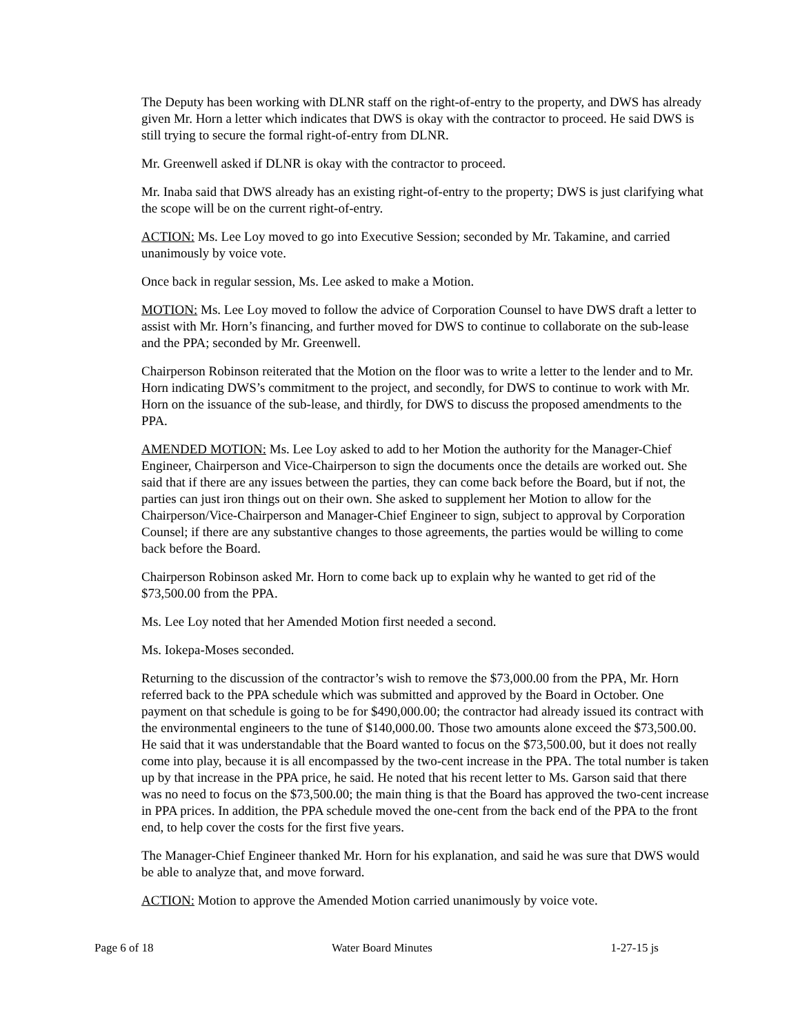The Deputy has been working with DLNR staff on the right-of-entry to the property, and DWS has already given Mr. Horn a letter which indicates that DWS is okay with the contractor to proceed. He said DWS is still trying to secure the formal right-of-entry from DLNR.
Mr. Greenwell asked if DLNR is okay with the contractor to proceed.
Mr. Inaba said that DWS already has an existing right-of-entry to the property; DWS is just clarifying what the scope will be on the current right-of-entry.
ACTION: Ms. Lee Loy moved to go into Executive Session; seconded by Mr. Takamine, and carried unanimously by voice vote.
Once back in regular session, Ms. Lee asked to make a Motion.
MOTION: Ms. Lee Loy moved to follow the advice of Corporation Counsel to have DWS draft a letter to assist with Mr. Horn’s financing, and further moved for DWS to continue to collaborate on the sub-lease and the PPA; seconded by Mr. Greenwell.
Chairperson Robinson reiterated that the Motion on the floor was to write a letter to the lender and to Mr. Horn indicating DWS’s commitment to the project, and secondly, for DWS to continue to work with Mr. Horn on the issuance of the sub-lease, and thirdly, for DWS to discuss the proposed amendments to the PPA.
AMENDED MOTION: Ms. Lee Loy asked to add to her Motion the authority for the Manager-Chief Engineer, Chairperson and Vice-Chairperson to sign the documents once the details are worked out. She said that if there are any issues between the parties, they can come back before the Board, but if not, the parties can just iron things out on their own. She asked to supplement her Motion to allow for the Chairperson/Vice-Chairperson and Manager-Chief Engineer to sign, subject to approval by Corporation Counsel; if there are any substantive changes to those agreements, the parties would be willing to come back before the Board.
Chairperson Robinson asked Mr. Horn to come back up to explain why he wanted to get rid of the $73,500.00 from the PPA.
Ms. Lee Loy noted that her Amended Motion first needed a second.
Ms. Iokepa-Moses seconded.
Returning to the discussion of the contractor’s wish to remove the $73,000.00 from the PPA, Mr. Horn referred back to the PPA schedule which was submitted and approved by the Board in October. One payment on that schedule is going to be for $490,000.00; the contractor had already issued its contract with the environmental engineers to the tune of $140,000.00. Those two amounts alone exceed the $73,500.00. He said that it was understandable that the Board wanted to focus on the $73,500.00, but it does not really come into play, because it is all encompassed by the two-cent increase in the PPA. The total number is taken up by that increase in the PPA price, he said. He noted that his recent letter to Ms. Garson said that there was no need to focus on the $73,500.00; the main thing is that the Board has approved the two-cent increase in PPA prices. In addition, the PPA schedule moved the one-cent from the back end of the PPA to the front end, to help cover the costs for the first five years.
The Manager-Chief Engineer thanked Mr. Horn for his explanation, and said he was sure that DWS would be able to analyze that, and move forward.
ACTION: Motion to approve the Amended Motion carried unanimously by voice vote.
Page 6 of 18 Water Board Minutes 1-27-15 js